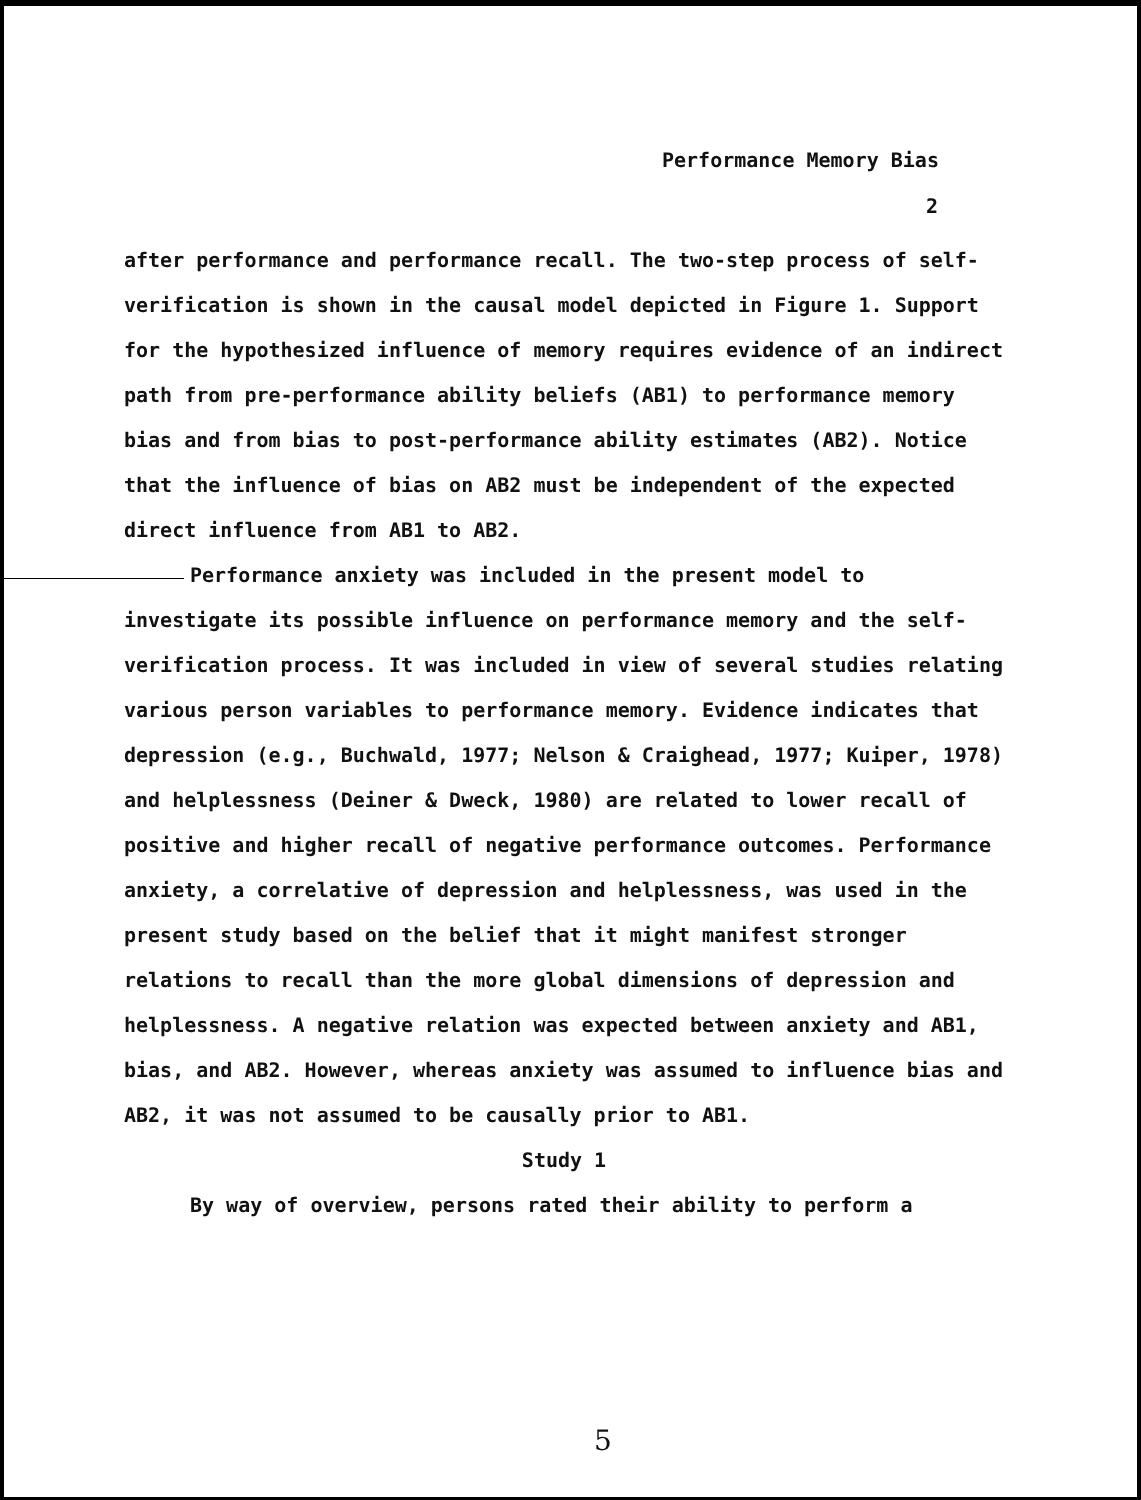Performance Memory Bias
2
after performance and performance recall. The two-step process of self-verification is shown in the causal model depicted in Figure 1. Support for the hypothesized influence of memory requires evidence of an indirect path from pre-performance ability beliefs (AB1) to performance memory bias and from bias to post-performance ability estimates (AB2). Notice that the influence of bias on AB2 must be independent of the expected direct influence from AB1 to AB2.
Performance anxiety was included in the present model to investigate its possible influence on performance memory and the self-verification process. It was included in view of several studies relating various person variables to performance memory. Evidence indicates that depression (e.g., Buchwald, 1977; Nelson & Craighead, 1977; Kuiper, 1978) and helplessness (Deiner & Dweck, 1980) are related to lower recall of positive and higher recall of negative performance outcomes. Performance anxiety, a correlative of depression and helplessness, was used in the present study based on the belief that it might manifest stronger relations to recall than the more global dimensions of depression and helplessness. A negative relation was expected between anxiety and AB1, bias, and AB2. However, whereas anxiety was assumed to influence bias and AB2, it was not assumed to be causally prior to AB1.
Study 1
By way of overview, persons rated their ability to perform a
5